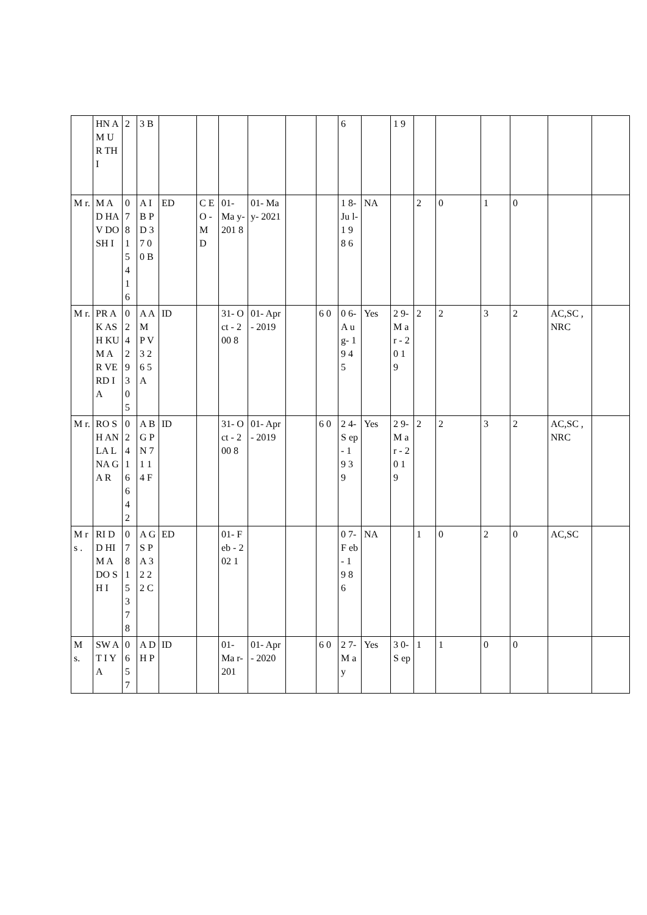| | HN A M UR TH I | 2 | 3 B | | | | | | | 6 | | 1 9 | | | | | | |
| M r. | M AD HA V DO SH I | 0 7 8 1 5 4 1 6 | A I B P D 3 7 0 0 B | ED | C E O - M D | 01- Ma y- 201 8 | 01- May- 2021 | | | 1 8- Ju l- 1 9 8 6 | NA | | 2 | 0 | 1 | 0 | | |
| M r. | PR AK AS H KU M AR VE RD IA | 0 2 4 2 9 3 0 5 | A A M P V 3 2 6 5 A | ID | | 31- Oct - 200 8 | 01- Apr- 2019 | | 6 0 | 0 6- A u g- 1 9 4 5 | Yes | 2 9- M ar - 2 0 1 9 | 2 | 2 | 3 | 2 | AC,SC ,NRC | |
| M r. | RO SH AN LA L NA GA R | 0 2 4 1 6 6 4 2 | A B G P N 7 1 1 4 F | ID | | 31- Oct - 200 8 | 01- Apr- 2019 | | 6 0 | 2 4- S ep - 1 9 3 9 | Yes | 2 9- M ar - 2 0 1 9 | 2 | 2 | 3 | 2 | AC,SC ,NRC | |
| M rs . | RI DD HI M A DO SH I | 0 7 8 1 5 3 7 8 | A G S P A 3 2 2 2 C | ED | | 01- Feb - 202 1 | | | | 0 7- F eb - 1 9 8 6 | NA | | 1 | 0 | 2 | 0 | AC,SC | |
| M s. | SW AT I YA | 0 6 5 7 | A D H P | ID | | 01- Ma r- 201 | 01- Apr- 2020 | | 6 0 | 2 7- M ay | Yes | 3 0- S ep | 1 | 1 | 0 | 0 | | |